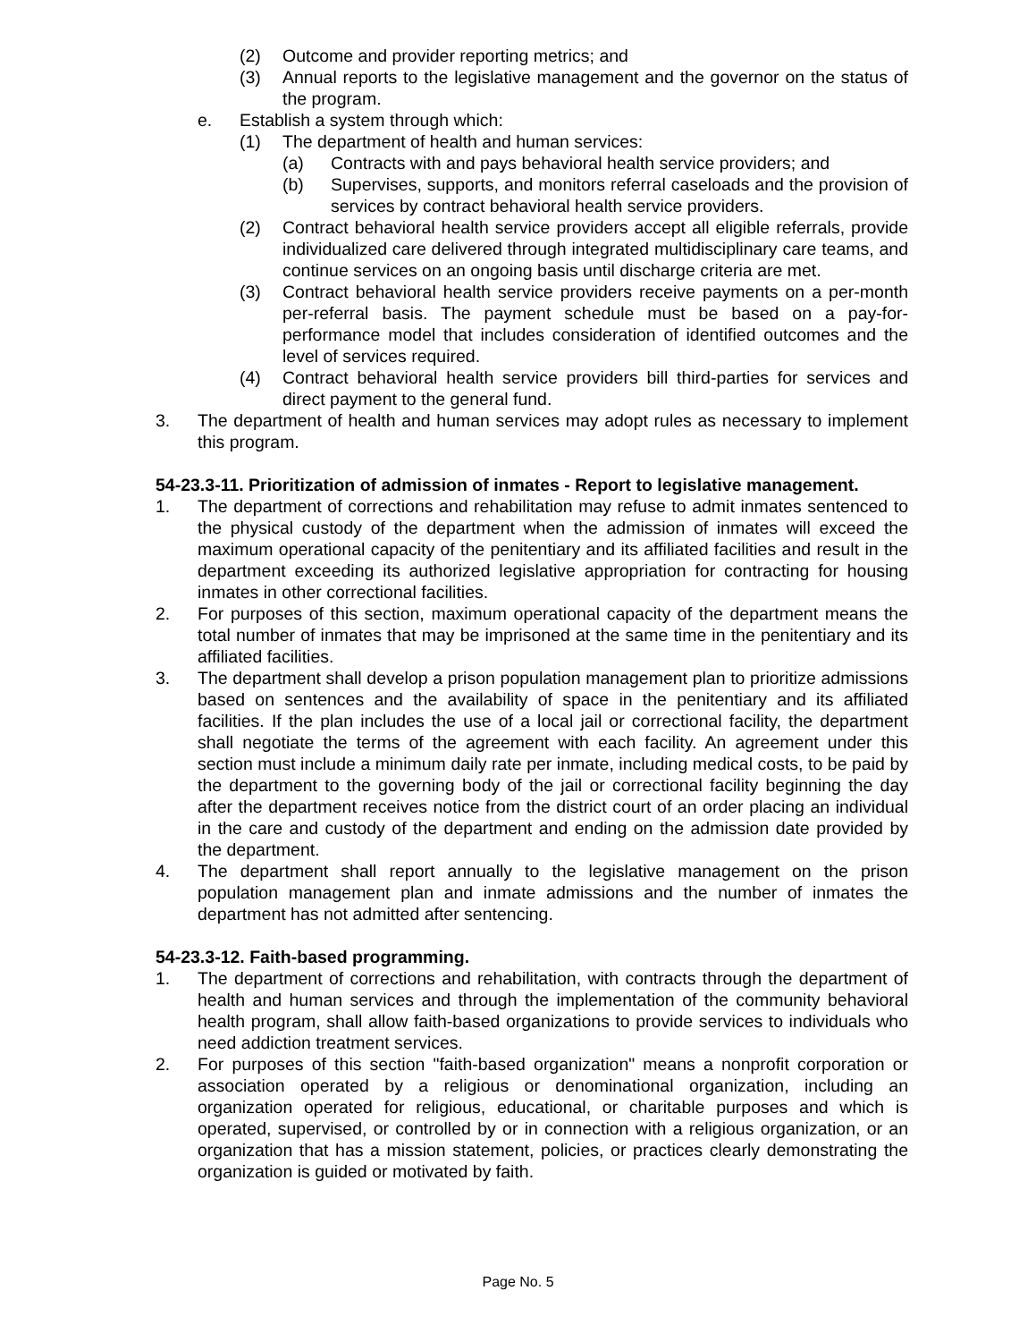(2) Outcome and provider reporting metrics; and
(3) Annual reports to the legislative management and the governor on the status of the program.
e. Establish a system through which:
(1) The department of health and human services:
(a) Contracts with and pays behavioral health service providers; and
(b) Supervises, supports, and monitors referral caseloads and the provision of services by contract behavioral health service providers.
(2) Contract behavioral health service providers accept all eligible referrals, provide individualized care delivered through integrated multidisciplinary care teams, and continue services on an ongoing basis until discharge criteria are met.
(3) Contract behavioral health service providers receive payments on a per-month per-referral basis. The payment schedule must be based on a pay-for-performance model that includes consideration of identified outcomes and the level of services required.
(4) Contract behavioral health service providers bill third-parties for services and direct payment to the general fund.
3. The department of health and human services may adopt rules as necessary to implement this program.
54-23.3-11. Prioritization of admission of inmates - Report to legislative management.
1. The department of corrections and rehabilitation may refuse to admit inmates sentenced to the physical custody of the department when the admission of inmates will exceed the maximum operational capacity of the penitentiary and its affiliated facilities and result in the department exceeding its authorized legislative appropriation for contracting for housing inmates in other correctional facilities.
2. For purposes of this section, maximum operational capacity of the department means the total number of inmates that may be imprisoned at the same time in the penitentiary and its affiliated facilities.
3. The department shall develop a prison population management plan to prioritize admissions based on sentences and the availability of space in the penitentiary and its affiliated facilities. If the plan includes the use of a local jail or correctional facility, the department shall negotiate the terms of the agreement with each facility. An agreement under this section must include a minimum daily rate per inmate, including medical costs, to be paid by the department to the governing body of the jail or correctional facility beginning the day after the department receives notice from the district court of an order placing an individual in the care and custody of the department and ending on the admission date provided by the department.
4. The department shall report annually to the legislative management on the prison population management plan and inmate admissions and the number of inmates the department has not admitted after sentencing.
54-23.3-12. Faith-based programming.
1. The department of corrections and rehabilitation, with contracts through the department of health and human services and through the implementation of the community behavioral health program, shall allow faith-based organizations to provide services to individuals who need addiction treatment services.
2. For purposes of this section "faith-based organization" means a nonprofit corporation or association operated by a religious or denominational organization, including an organization operated for religious, educational, or charitable purposes and which is operated, supervised, or controlled by or in connection with a religious organization, or an organization that has a mission statement, policies, or practices clearly demonstrating the organization is guided or motivated by faith.
Page No. 5